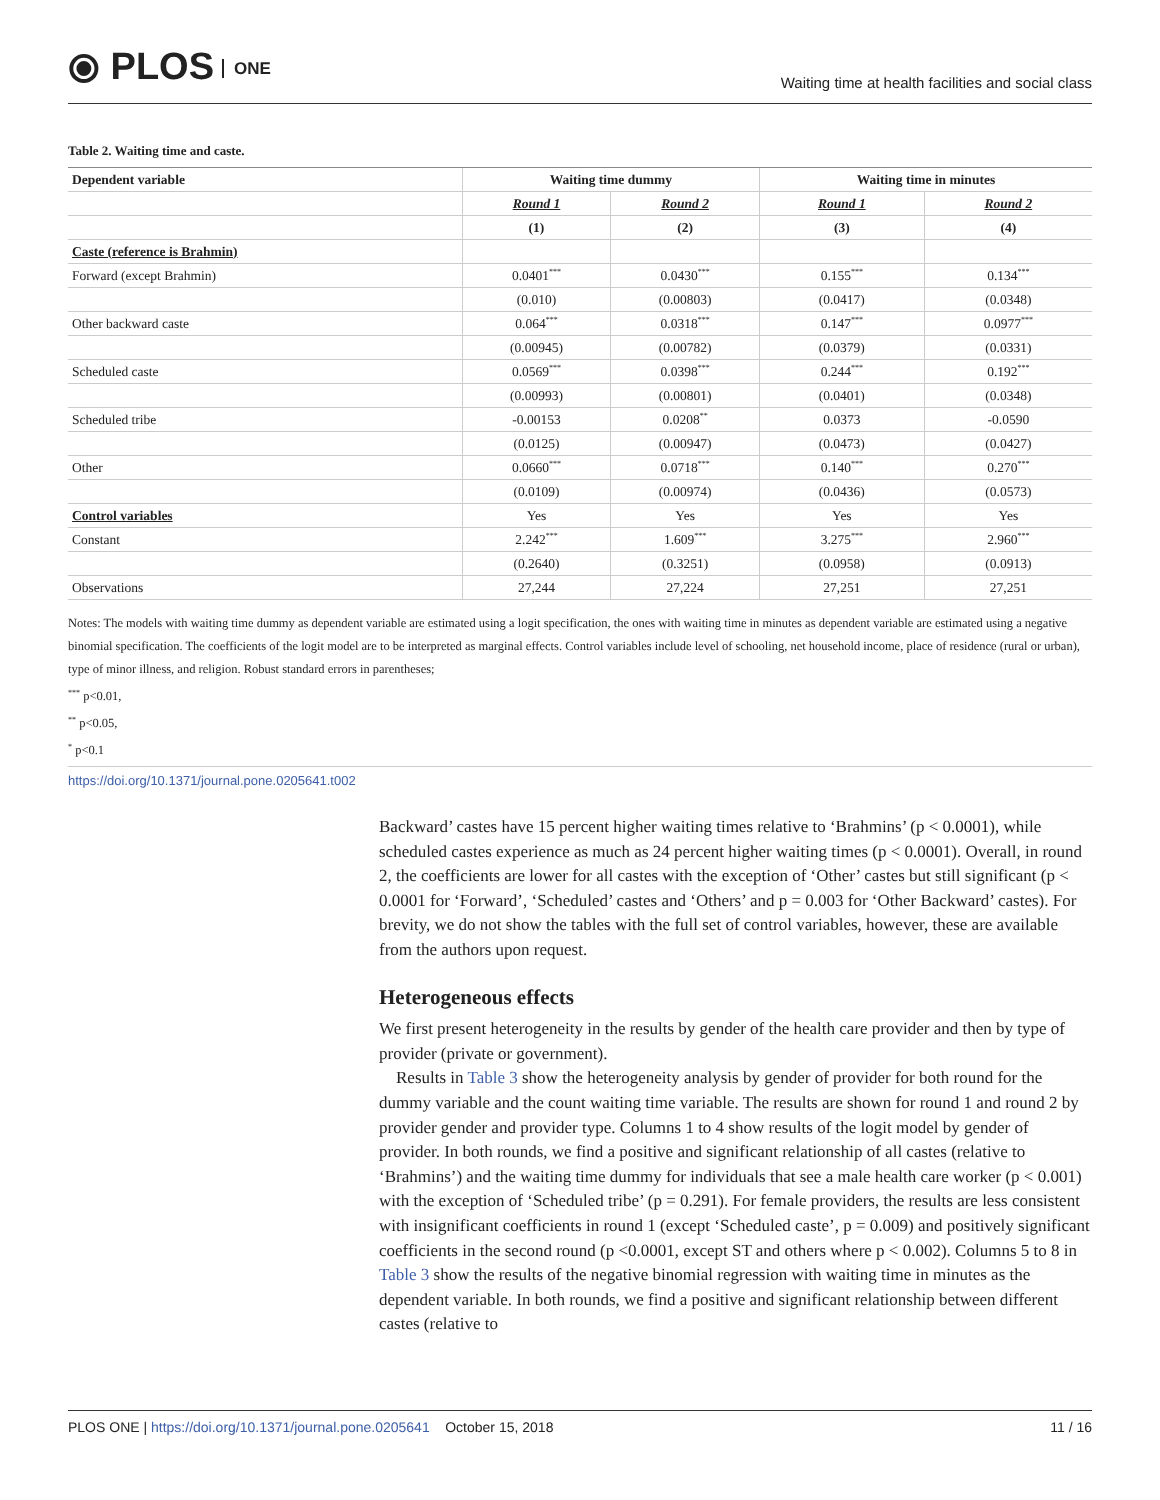⦿ PLOS ONE
Waiting time at health facilities and social class
Table 2. Waiting time and caste.
| Dependent variable | Waiting time dummy | | Waiting time in minutes | |
| --- | --- | --- | --- | --- |
| | Round 1 | Round 2 | Round 1 | Round 2 |
| | (1) | (2) | (3) | (4) |
| Caste (reference is Brahmin) | | | | |
| Forward (except Brahmin) | 0.0401<sup>***</sup> | 0.0430<sup>***</sup> | 0.155<sup>***</sup> | 0.134<sup>***</sup> |
| | (0.010) | (0.00803) | (0.0417) | (0.0348) |
| Other backward caste | 0.064<sup>***</sup> | 0.0318<sup>***</sup> | 0.147<sup>***</sup> | 0.0977<sup>***</sup> |
| | (0.00945) | (0.00782) | (0.0379) | (0.0331) |
| Scheduled caste | 0.0569<sup>***</sup> | 0.0398<sup>***</sup> | 0.244<sup>***</sup> | 0.192<sup>***</sup> |
| | (0.00993) | (0.00801) | (0.0401) | (0.0348) |
| Scheduled tribe | -0.00153 | 0.0208<sup>**</sup> | 0.0373 | -0.0590 |
| | (0.0125) | (0.00947) | (0.0473) | (0.0427) |
| Other | 0.0660<sup>***</sup> | 0.0718<sup>***</sup> | 0.140<sup>***</sup> | 0.270<sup>***</sup> |
| | (0.0109) | (0.00974) | (0.0436) | (0.0573) |
| Control variables | Yes | Yes | Yes | Yes |
| Constant | 2.242<sup>***</sup> | 1.609<sup>***</sup> | 3.275<sup>***</sup> | 2.960<sup>***</sup> |
| | (0.2640) | (0.3251) | (0.0958) | (0.0913) |
| Observations | 27,244 | 27,224 | 27,251 | 27,251 |
Notes: The models with waiting time dummy as dependent variable are estimated using a logit specification, the ones with waiting time in minutes as dependent variable are estimated using a negative binomial specification. The coefficients of the logit model are to be interpreted as marginal effects. Control variables include level of schooling, net household income, place of residence (rural or urban), type of minor illness, and religion. Robust standard errors in parentheses;
<sup>***</sup> p<0.01,
<sup>**</sup> p<0.05,
<sup>*</sup> p<0.1
https://doi.org/10.1371/journal.pone.0205641.t002
Backward’ castes have 15 percent higher waiting times relative to ‘Brahmins’ (p < 0.0001), while scheduled castes experience as much as 24 percent higher waiting times (p < 0.0001). Overall, in round 2, the coefficients are lower for all castes with the exception of ‘Other’ castes but still significant (p < 0.0001 for ‘Forward’, ‘Scheduled’ castes and ‘Others’ and p = 0.003 for ‘Other Backward’ castes). For brevity, we do not show the tables with the full set of control variables, however, these are available from the authors upon request.
Heterogeneous effects
We first present heterogeneity in the results by gender of the health care provider and then by type of provider (private or government).
Results in Table 3 show the heterogeneity analysis by gender of provider for both round for the dummy variable and the count waiting time variable. The results are shown for round 1 and round 2 by provider gender and provider type. Columns 1 to 4 show results of the logit model by gender of provider. In both rounds, we find a positive and significant relationship of all castes (relative to ‘Brahmins’) and the waiting time dummy for individuals that see a male health care worker (p < 0.001) with the exception of ‘Scheduled tribe’ (p = 0.291). For female providers, the results are less consistent with insignificant coefficients in round 1 (except ‘Scheduled caste’, p = 0.009) and positively significant coefficients in the second round (p <0.0001, except ST and others where p < 0.002). Columns 5 to 8 in Table 3 show the results of the negative binomial regression with waiting time in minutes as the dependent variable. In both rounds, we find a positive and significant relationship between different castes (relative to
PLOS ONE | https://doi.org/10.1371/journal.pone.0205641 October 15, 2018
11 / 16